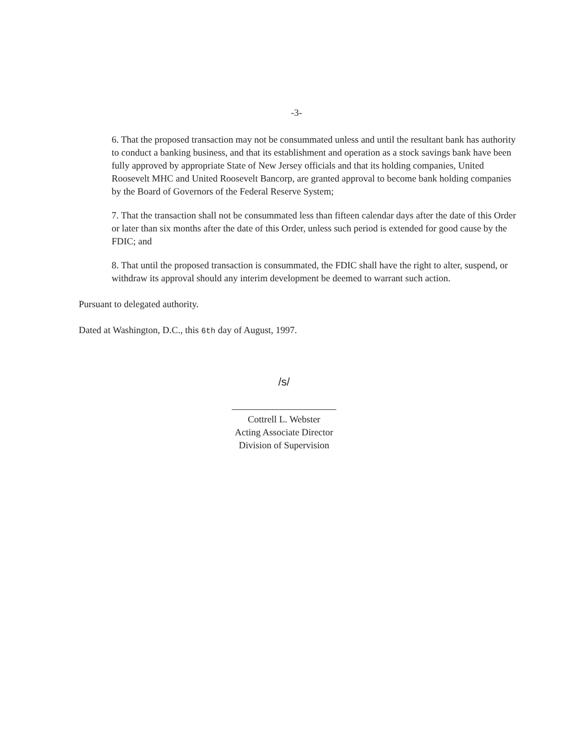-3-
6. That the proposed transaction may not be consummated unless and until the resultant bank has authority to conduct a banking business, and that its establishment and operation as a stock savings bank have been fully approved by appropriate State of New Jersey officials and that its holding companies, United Roosevelt MHC and United Roosevelt Bancorp, are granted approval to become bank holding companies by the Board of Governors of the Federal Reserve System;
7. That the transaction shall not be consummated less than fifteen calendar days after the date of this Order or later than six months after the date of this Order, unless such period is extended for good cause by the FDIC; and
8. That until the proposed transaction is consummated, the FDIC shall have the right to alter, suspend, or withdraw its approval should any interim development be deemed to warrant such action.
Pursuant to delegated authority.
Dated at Washington, D.C., this 6th day of August, 1997.
/s/
Cottrell L. Webster
Acting Associate Director
Division of Supervision